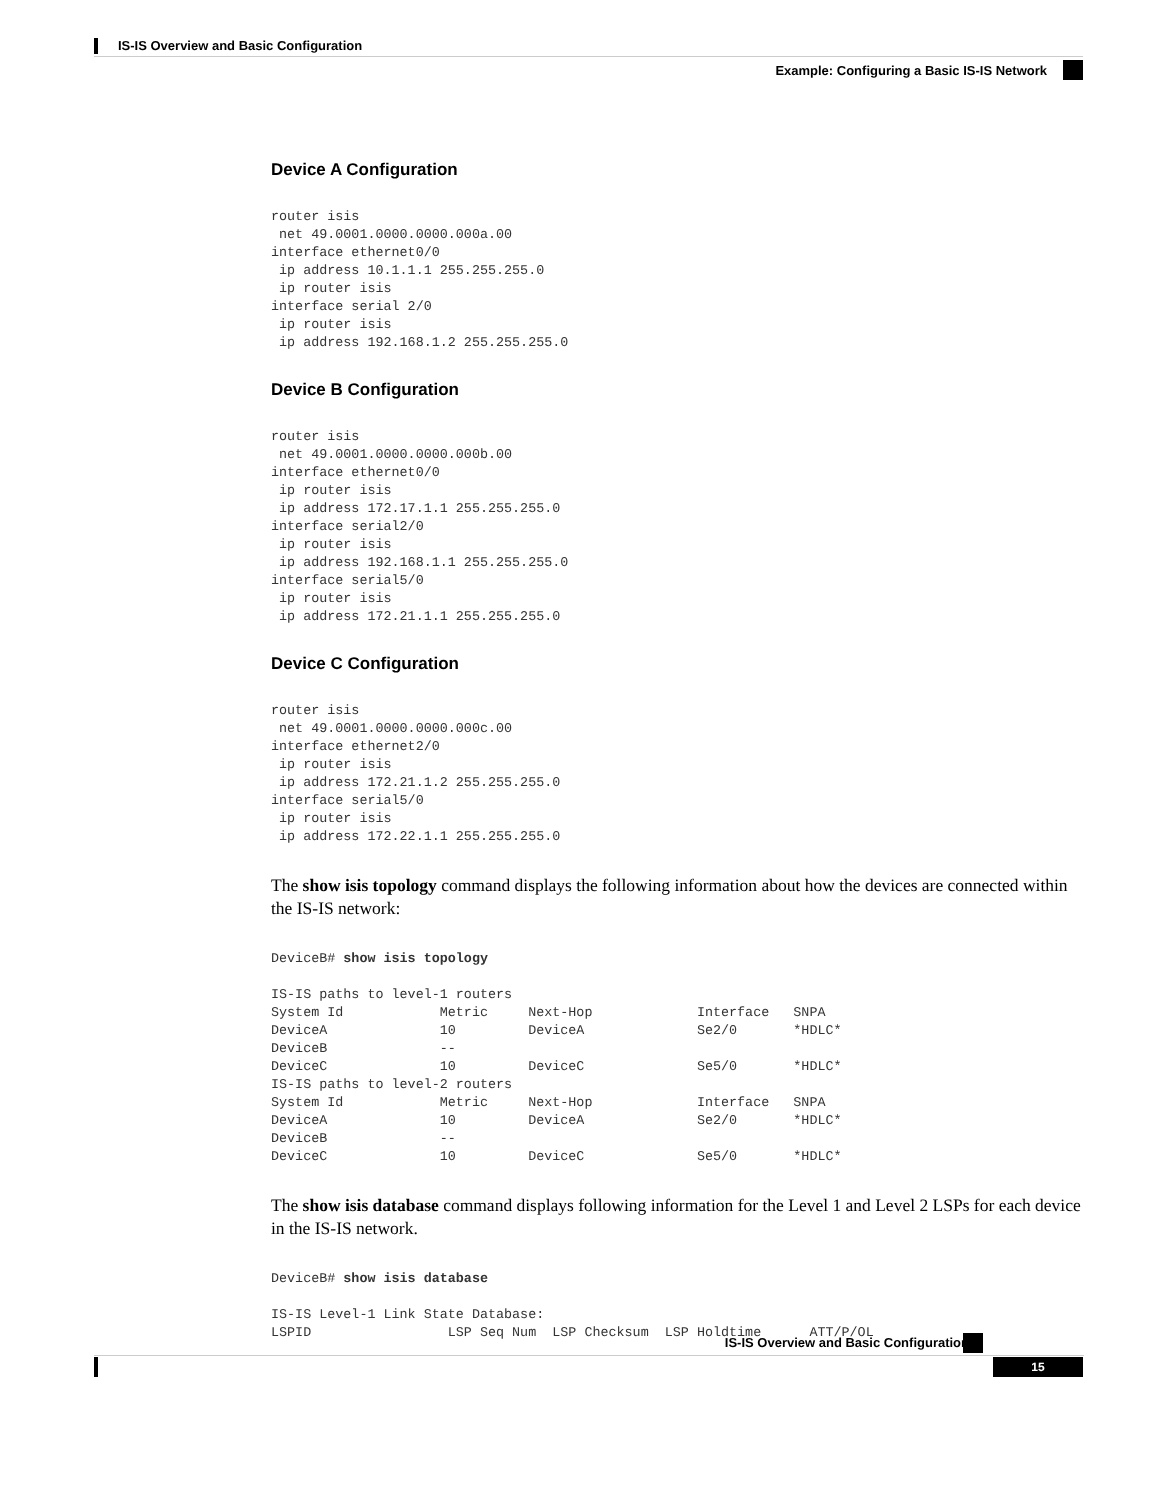IS-IS Overview and Basic Configuration
Example: Configuring a Basic IS-IS Network
Device A Configuration
router isis
 net 49.0001.0000.0000.000a.00
interface ethernet0/0
 ip address 10.1.1.1 255.255.255.0
 ip router isis
interface serial 2/0
 ip router isis
 ip address 192.168.1.2 255.255.255.0
Device B Configuration
router isis
 net 49.0001.0000.0000.000b.00
interface ethernet0/0
 ip router isis
 ip address 172.17.1.1 255.255.255.0
interface serial2/0
 ip router isis
 ip address 192.168.1.1 255.255.255.0
interface serial5/0
 ip router isis
 ip address 172.21.1.1 255.255.255.0
Device C Configuration
router isis
 net 49.0001.0000.0000.000c.00
interface ethernet2/0
 ip router isis
 ip address 172.21.1.2 255.255.255.0
interface serial5/0
 ip router isis
 ip address 172.22.1.1 255.255.255.0
The show isis topology command displays the following information about how the devices are connected within the IS-IS network:
DeviceB# show isis topology

IS-IS paths to level-1 routers
System Id            Metric     Next-Hop             Interface   SNPA
DeviceA              10         DeviceA              Se2/0       *HDLC*
DeviceB              --
DeviceC              10         DeviceC              Se5/0       *HDLC*
IS-IS paths to level-2 routers
System Id            Metric     Next-Hop             Interface   SNPA
DeviceA              10         DeviceA              Se2/0       *HDLC*
DeviceB              --
DeviceC              10         DeviceC              Se5/0       *HDLC*
The show isis database command displays following information for the Level 1 and Level 2 LSPs for each device in the IS-IS network.
DeviceB# show isis database

IS-IS Level-1 Link State Database:
LSPID                 LSP Seq Num  LSP Checksum  LSP Holdtime      ATT/P/OL
IS-IS Overview and Basic Configuration
15